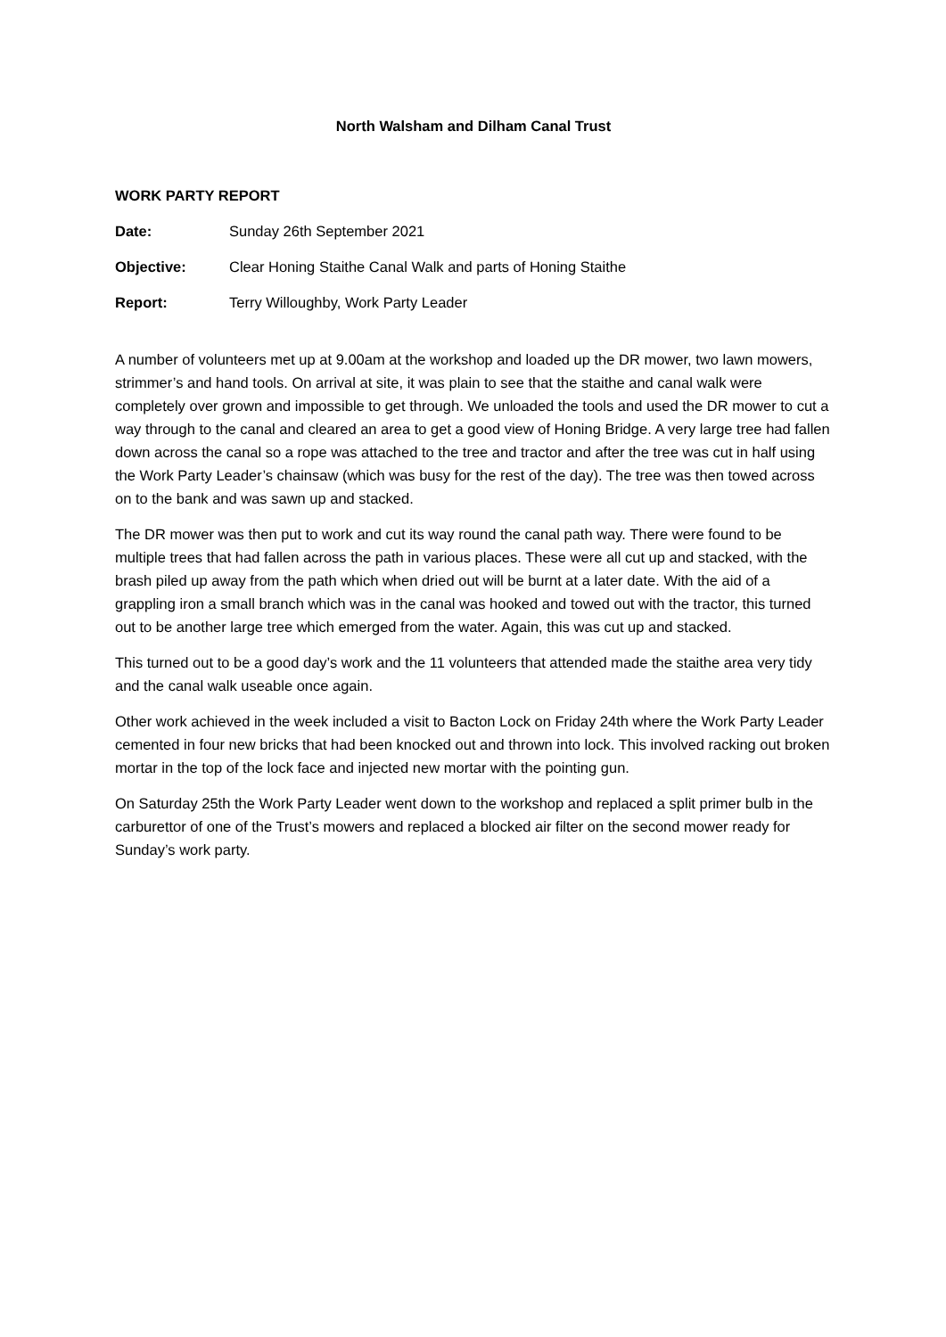North Walsham and Dilham Canal Trust
WORK PARTY REPORT
Date: Sunday 26th September 2021
Objective: Clear Honing Staithe Canal Walk and parts of Honing Staithe
Report: Terry Willoughby, Work Party Leader
A number of volunteers met up at 9.00am at the workshop and loaded up the DR mower, two lawn mowers, strimmer’s and hand tools. On arrival at site, it was plain to see that the staithe and canal walk were completely over grown and impossible to get through. We unloaded the tools and used the DR mower to cut a way through to the canal and cleared an area to get a good view of Honing Bridge. A very large tree had fallen down across the canal so a rope was attached to the tree and tractor and after the tree was cut in half using the Work Party Leader’s chainsaw (which was busy for the rest of the day). The tree was then towed across on to the bank and was sawn up and stacked.
The DR mower was then put to work and cut its way round the canal path way. There were found to be multiple trees that had fallen across the path in various places. These were all cut up and stacked, with the brash piled up away from the path which when dried out will be burnt at a later date. With the aid of a grappling iron a small branch which was in the canal was hooked and towed out with the tractor, this turned out to be another large tree which emerged from the water. Again, this was cut up and stacked.
This turned out to be a good day’s work and the 11 volunteers that attended made the staithe area very tidy and the canal walk useable once again.
Other work achieved in the week included a visit to Bacton Lock on Friday 24th where the Work Party Leader cemented in four new bricks that had been knocked out and thrown into lock. This involved racking out broken mortar in the top of the lock face and injected new mortar with the pointing gun.
On Saturday 25th the Work Party Leader went down to the workshop and replaced a split primer bulb in the carburettor of one of the Trust’s mowers and replaced a blocked air filter on the second mower ready for Sunday’s work party.